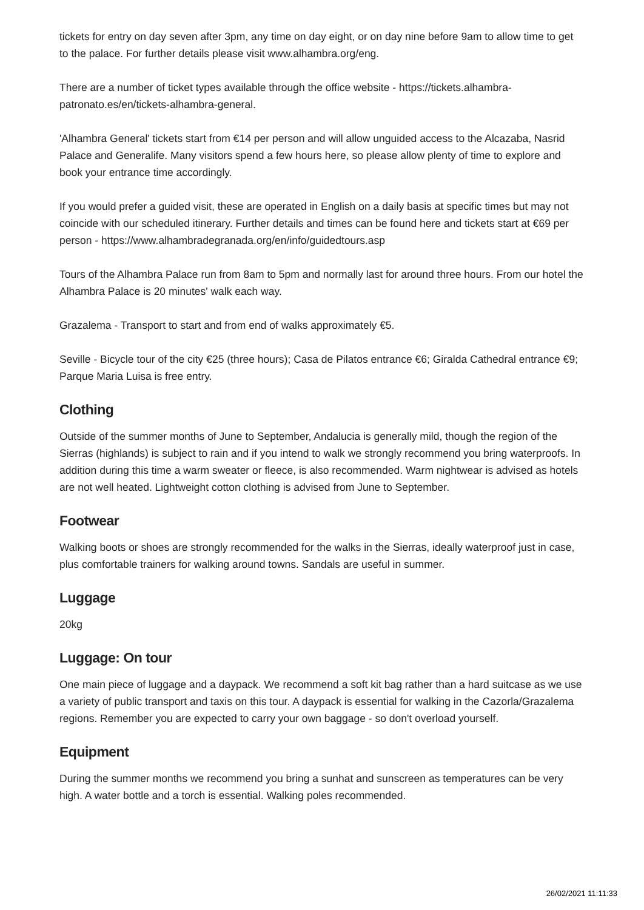tickets for entry on day seven after 3pm, any time on day eight, or on day nine before 9am to allow time to get to the palace. For further details please visit www.alhambra.org/eng.
There are a number of ticket types available through the office website - https://tickets.alhambra-patronato.es/en/tickets-alhambra-general.
'Alhambra General' tickets start from €14 per person and will allow unguided access to the Alcazaba, Nasrid Palace and Generalife. Many visitors spend a few hours here, so please allow plenty of time to explore and book your entrance time accordingly.
If you would prefer a guided visit, these are operated in English on a daily basis at specific times but may not coincide with our scheduled itinerary. Further details and times can be found here and tickets start at €69 per person - https://www.alhambradegranada.org/en/info/guidedtours.asp
Tours of the Alhambra Palace run from 8am to 5pm and normally last for around three hours. From our hotel the Alhambra Palace is 20 minutes' walk each way.
Grazalema - Transport to start and from end of walks approximately €5.
Seville - Bicycle tour of the city €25 (three hours); Casa de Pilatos entrance €6; Giralda Cathedral entrance €9; Parque Maria Luisa is free entry.
Clothing
Outside of the summer months of June to September, Andalucia is generally mild, though the region of the Sierras (highlands) is subject to rain and if you intend to walk we strongly recommend you bring waterproofs. In addition during this time a warm sweater or fleece, is also recommended. Warm nightwear is advised as hotels are not well heated. Lightweight cotton clothing is advised from June to September.
Footwear
Walking boots or shoes are strongly recommended for the walks in the Sierras, ideally waterproof just in case, plus comfortable trainers for walking around towns. Sandals are useful in summer.
Luggage
20kg
Luggage: On tour
One main piece of luggage and a daypack. We recommend a soft kit bag rather than a hard suitcase as we use a variety of public transport and taxis on this tour. A daypack is essential for walking in the Cazorla/Grazalema regions. Remember you are expected to carry your own baggage - so don't overload yourself.
Equipment
During the summer months we recommend you bring a sunhat and sunscreen as temperatures can be very high. A water bottle and a torch is essential. Walking poles recommended.
26/02/2021 11:11:33